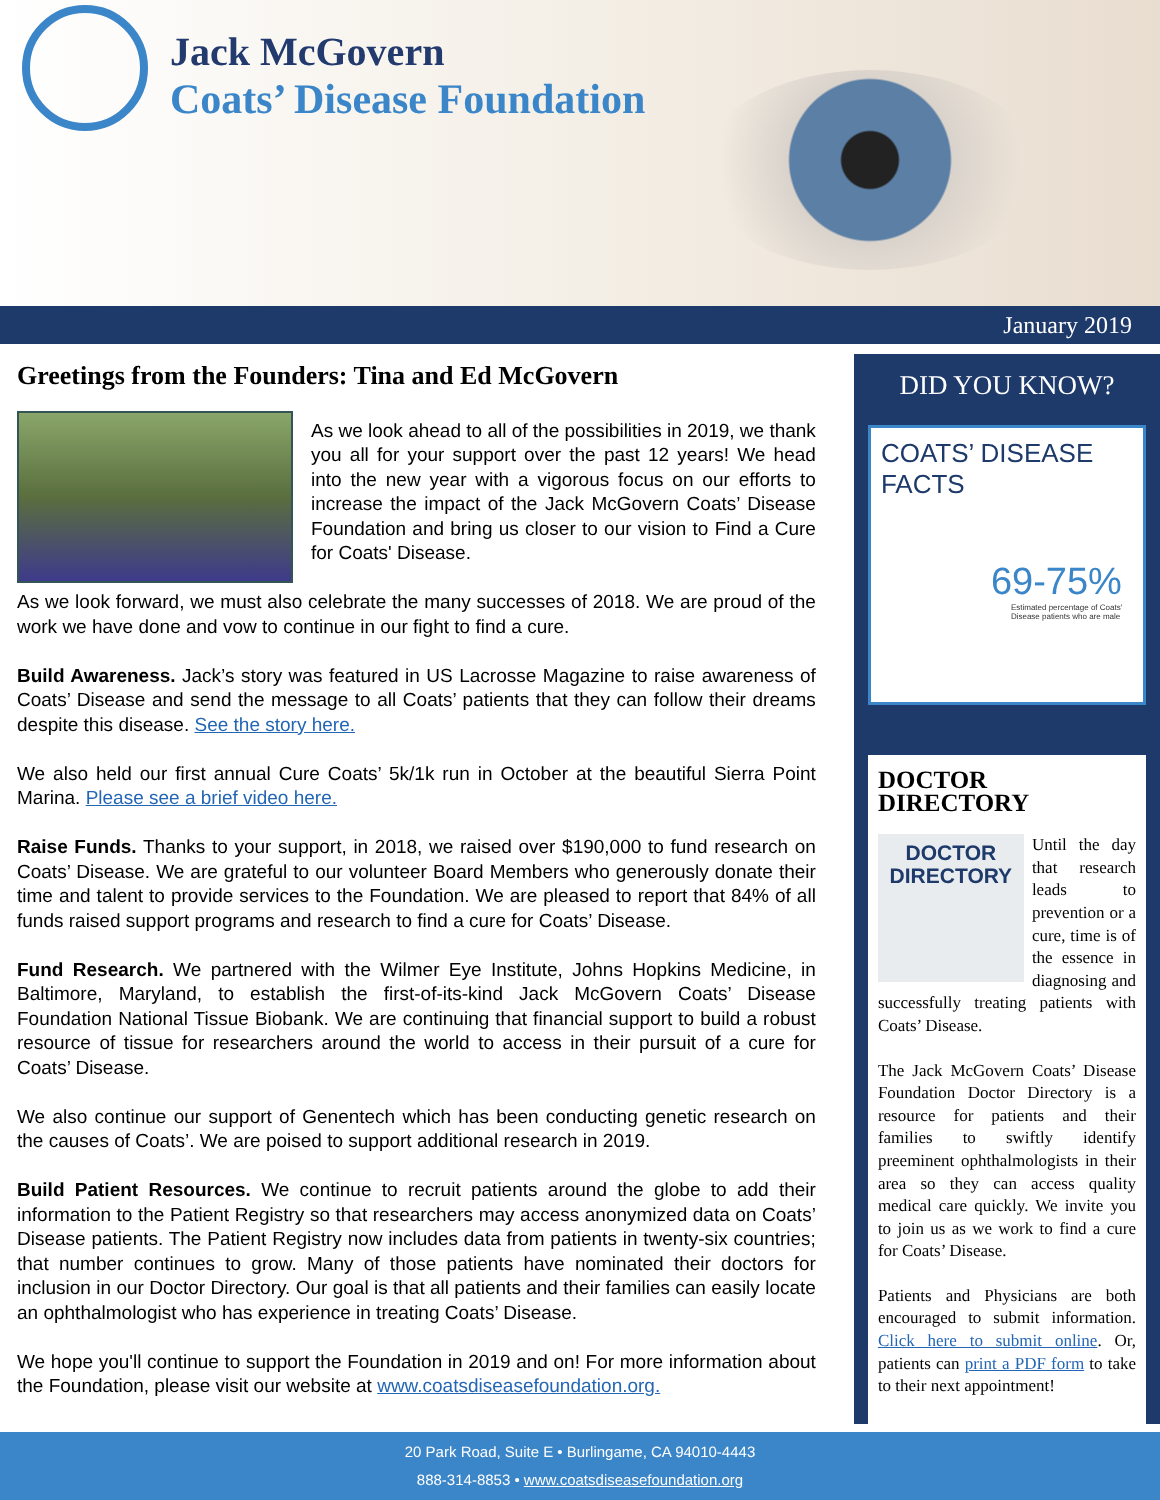Jack McGovern
Coats’ Disease Foundation
January 2019
Greetings from the Founders: Tina and Ed McGovern
As we look ahead to all of the possibilities in 2019, we thank you all for your support over the past 12 years! We head into the new year with a vigorous focus on our efforts to increase the impact of the Jack McGovern Coats’ Disease Foundation and bring us closer to our vision to Find a Cure for Coats' Disease.
As we look forward, we must also celebrate the many successes of 2018. We are proud of the work we have done and vow to continue in our fight to find a cure.
Build Awareness. Jack’s story was featured in US Lacrosse Magazine to raise awareness of Coats’ Disease and send the message to all Coats’ patients that they can follow their dreams despite this disease. See the story here.
We also held our first annual Cure Coats’ 5k/1k run in October at the beautiful Sierra Point Marina. Please see a brief video here.
Raise Funds. Thanks to your support, in 2018, we raised over $190,000 to fund research on Coats’ Disease. We are grateful to our volunteer Board Members who generously donate their time and talent to provide services to the Foundation. We are pleased to report that 84% of all funds raised support programs and research to find a cure for Coats’ Disease.
Fund Research. We partnered with the Wilmer Eye Institute, Johns Hopkins Medicine, in Baltimore, Maryland, to establish the first-of-its-kind Jack McGovern Coats’ Disease Foundation National Tissue Biobank. We are continuing that financial support to build a robust resource of tissue for researchers around the world to access in their pursuit of a cure for Coats’ Disease.
We also continue our support of Genentech which has been conducting genetic research on the causes of Coats’. We are poised to support additional research in 2019.
Build Patient Resources. We continue to recruit patients around the globe to add their information to the Patient Registry so that researchers may access anonymized data on Coats’ Disease patients. The Patient Registry now includes data from patients in twenty-six countries; that number continues to grow. Many of those patients have nominated their doctors for inclusion in our Doctor Directory. Our goal is that all patients and their families can easily locate an ophthalmologist who has experience in treating Coats’ Disease.
We hope you'll continue to support the Foundation in 2019 and on! For more information about the Foundation, please visit our website at www.coatsdiseasefoundation.org.
DID YOU KNOW?
COATS’ DISEASE FACTS
69-75%
Estimated percentage of Coats' Disease patients who are male
DOCTOR DIRECTORY
DOCTOR
DIRECTORY
Until the day that research leads to prevention or a cure, time is of the essence in diagnosing and successfully treating patients with Coats’ Disease.
The Jack McGovern Coats’ Disease Foundation Doctor Directory is a resource for patients and their families to swiftly identify preeminent ophthalmologists in their area so they can access quality medical care quickly. We invite you to join us as we work to find a cure for Coats’ Disease.
Patients and Physicians are both encouraged to submit information. Click here to submit online. Or, patients can print a PDF form to take to their next appointment!
20 Park Road, Suite E • Burlingame, CA 94010-4443
888-314-8853 • www.coatsdiseasefoundation.org